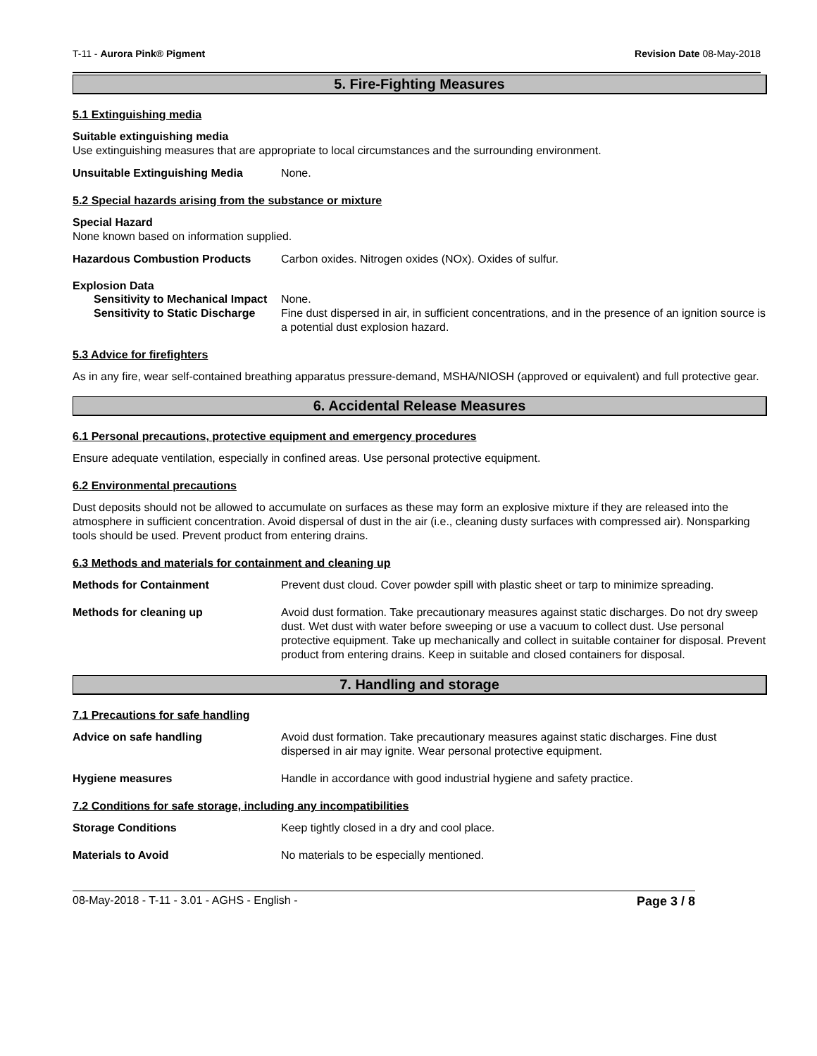T-11 - Aurora Pink® Pigment Revision Date 08-May-2018
5. Fire-Fighting Measures
5.1 Extinguishing media
Suitable extinguishing media
Use extinguishing measures that are appropriate to local circumstances and the surrounding environment.
Unsuitable Extinguishing Media None.
5.2 Special hazards arising from the substance or mixture
Special Hazard
None known based on information supplied.
Hazardous Combustion Products Carbon oxides. Nitrogen oxides (NOx). Oxides of sulfur.
Explosion Data
Sensitivity to Mechanical Impact None.
Sensitivity to Static Discharge Fine dust dispersed in air, in sufficient concentrations, and in the presence of an ignition source is a potential dust explosion hazard.
5.3 Advice for firefighters
As in any fire, wear self-contained breathing apparatus pressure-demand, MSHA/NIOSH (approved or equivalent) and full protective gear.
6. Accidental Release Measures
6.1 Personal precautions, protective equipment and emergency procedures
Ensure adequate ventilation, especially in confined areas. Use personal protective equipment.
6.2 Environmental precautions
Dust deposits should not be allowed to accumulate on surfaces as these may form an explosive mixture if they are released into the atmosphere in sufficient concentration. Avoid dispersal of dust in the air (i.e., cleaning dusty surfaces with compressed air). Nonsparking tools should be used. Prevent product from entering drains.
6.3 Methods and materials for containment and cleaning up
Methods for Containment Prevent dust cloud. Cover powder spill with plastic sheet or tarp to minimize spreading.
Methods for cleaning up Avoid dust formation. Take precautionary measures against static discharges. Do not dry sweep dust. Wet dust with water before sweeping or use a vacuum to collect dust. Use personal protective equipment. Take up mechanically and collect in suitable container for disposal. Prevent product from entering drains. Keep in suitable and closed containers for disposal.
7. Handling and storage
7.1 Precautions for safe handling
Advice on safe handling Avoid dust formation. Take precautionary measures against static discharges. Fine dust dispersed in air may ignite. Wear personal protective equipment.
Hygiene measures Handle in accordance with good industrial hygiene and safety practice.
7.2 Conditions for safe storage, including any incompatibilities
Storage Conditions Keep tightly closed in a dry and cool place.
Materials to Avoid No materials to be especially mentioned.
08-May-2018 - T-11 - 3.01 - AGHS - English - Page 3 / 8